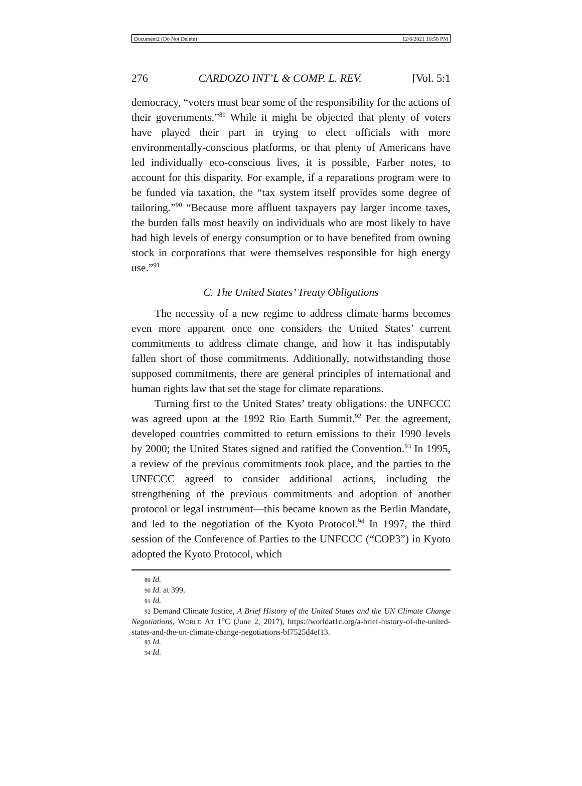Document2 (Do Not Delete) 12/6/2021 10:58 PM
276 CARDOZO INT’L & COMP. L. REV. [Vol. 5:1
democracy, “voters must bear some of the responsibility for the actions of their governments.”<sup>89</sup> While it might be objected that plenty of voters have played their part in trying to elect officials with more environmentally-conscious platforms, or that plenty of Americans have led individually eco-conscious lives, it is possible, Farber notes, to account for this disparity. For example, if a reparations program were to be funded via taxation, the “tax system itself provides some degree of tailoring.”<sup>90</sup> “Because more affluent taxpayers pay larger income taxes, the burden falls most heavily on individuals who are most likely to have had high levels of energy consumption or to have benefited from owning stock in corporations that were themselves responsible for high energy use.”<sup>91</sup>
C. The United States’ Treaty Obligations
The necessity of a new regime to address climate harms becomes even more apparent once one considers the United States’ current commitments to address climate change, and how it has indisputably fallen short of those commitments. Additionally, notwithstanding those supposed commitments, there are general principles of international and human rights law that set the stage for climate reparations.
Turning first to the United States’ treaty obligations: the UNFCCC was agreed upon at the 1992 Rio Earth Summit.<sup>92</sup> Per the agreement, developed countries committed to return emissions to their 1990 levels by 2000; the United States signed and ratified the Convention.<sup>93</sup> In 1995, a review of the previous commitments took place, and the parties to the UNFCCC agreed to consider additional actions, including the strengthening of the previous commitments and adoption of another protocol or legal instrument—this became known as the Berlin Mandate, and led to the negotiation of the Kyoto Protocol.<sup>94</sup> In 1997, the third session of the Conference of Parties to the UNFCCC (“COP3”) in Kyoto adopted the Kyoto Protocol, which
89 Id.
90 Id. at 399.
91 Id.
92 Demand Climate Justice, A Brief History of the United States and the UN Climate Change Negotiations, WORLD AT 1<sup>o</sup>C (June 2, 2017), https://worldat1c.org/a-brief-history-of-the-united-states-and-the-un-climate-change-negotiations-bf7525d4ef13.
93 Id.
94 Id.